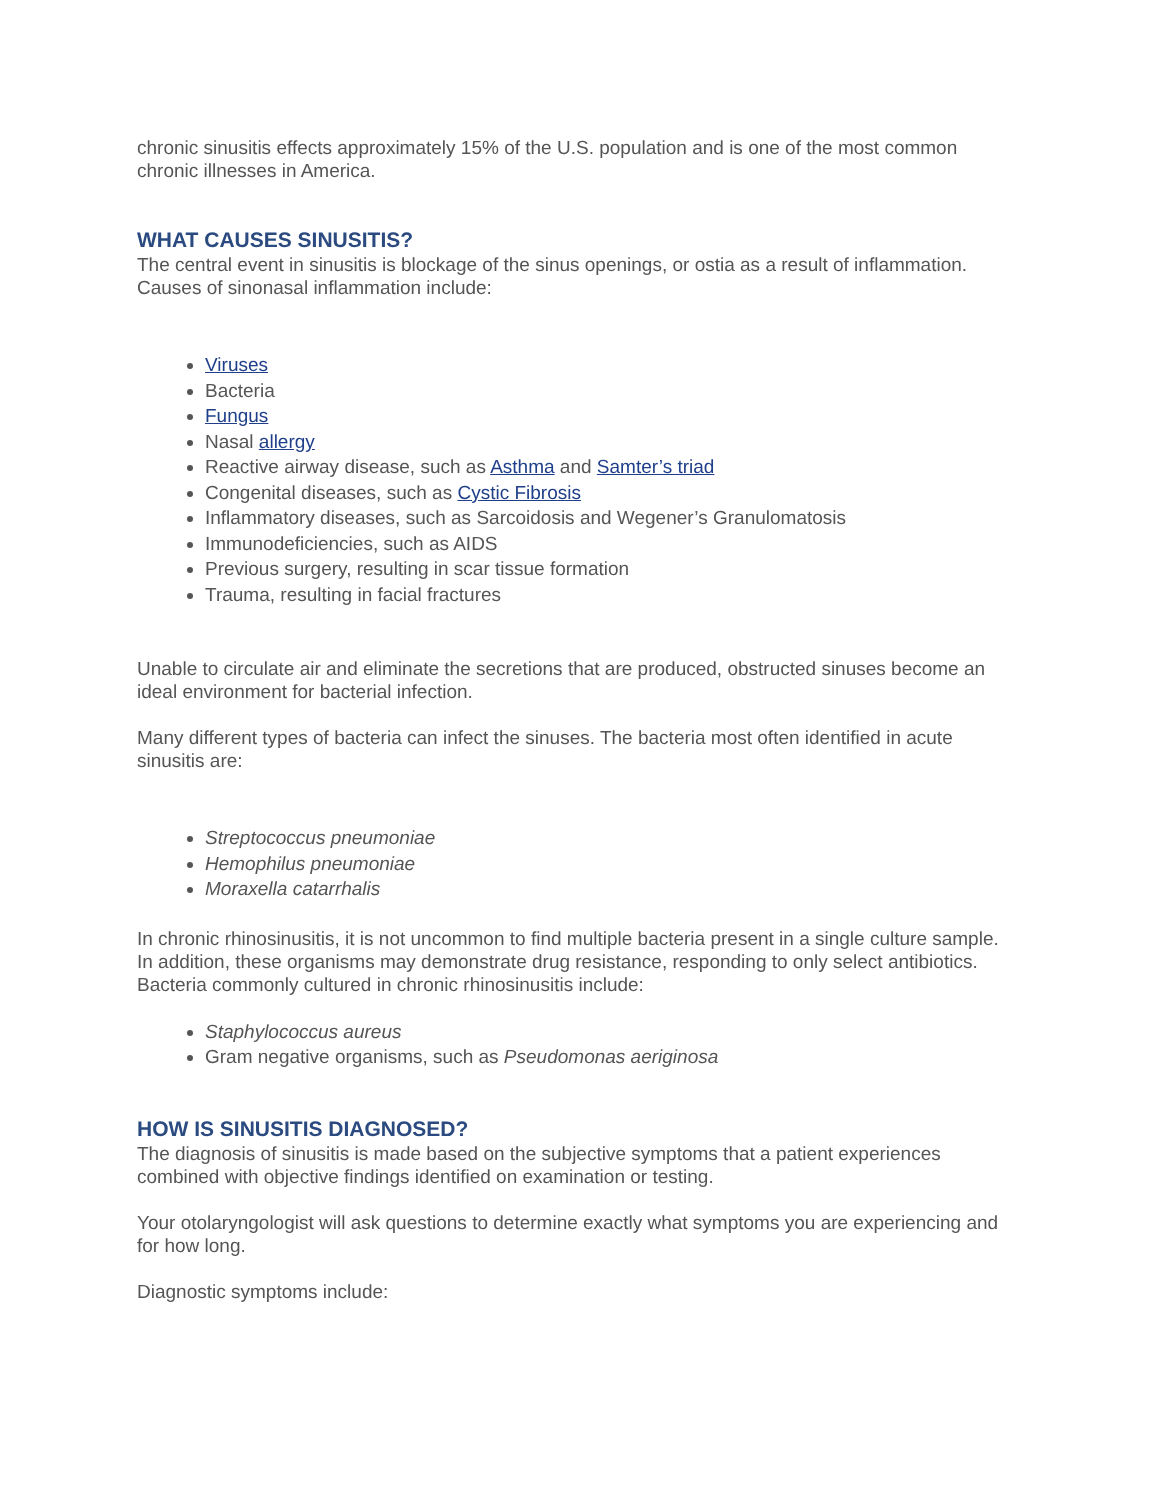chronic sinusitis effects approximately 15% of the U.S. population and is one of the most common chronic illnesses in America.
WHAT CAUSES SINUSITIS?
The central event in sinusitis is blockage of the sinus openings, or ostia as a result of inflammation. Causes of sinonasal inflammation include:
Viruses
Bacteria
Fungus
Nasal allergy
Reactive airway disease, such as Asthma and Samter’s triad
Congenital diseases, such as Cystic Fibrosis
Inflammatory diseases, such as Sarcoidosis and Wegener’s Granulomatosis
Immunodeficiencies, such as AIDS
Previous surgery, resulting in scar tissue formation
Trauma, resulting in facial fractures
Unable to circulate air and eliminate the secretions that are produced, obstructed sinuses become an ideal environment for bacterial infection.
Many different types of bacteria can infect the sinuses. The bacteria most often identified in acute sinusitis are:
Streptococcus pneumoniae
Hemophilus pneumoniae
Moraxella catarrhalis
In chronic rhinosinusitis, it is not uncommon to find multiple bacteria present in a single culture sample. In addition, these organisms may demonstrate drug resistance, responding to only select antibiotics. Bacteria commonly cultured in chronic rhinosinusitis include:
Staphylococcus aureus
Gram negative organisms, such as Pseudomonas aeriginosa
HOW IS SINUSITIS DIAGNOSED?
The diagnosis of sinusitis is made based on the subjective symptoms that a patient experiences combined with objective findings identified on examination or testing.
Your otolaryngologist will ask questions to determine exactly what symptoms you are experiencing and for how long.
Diagnostic symptoms include: